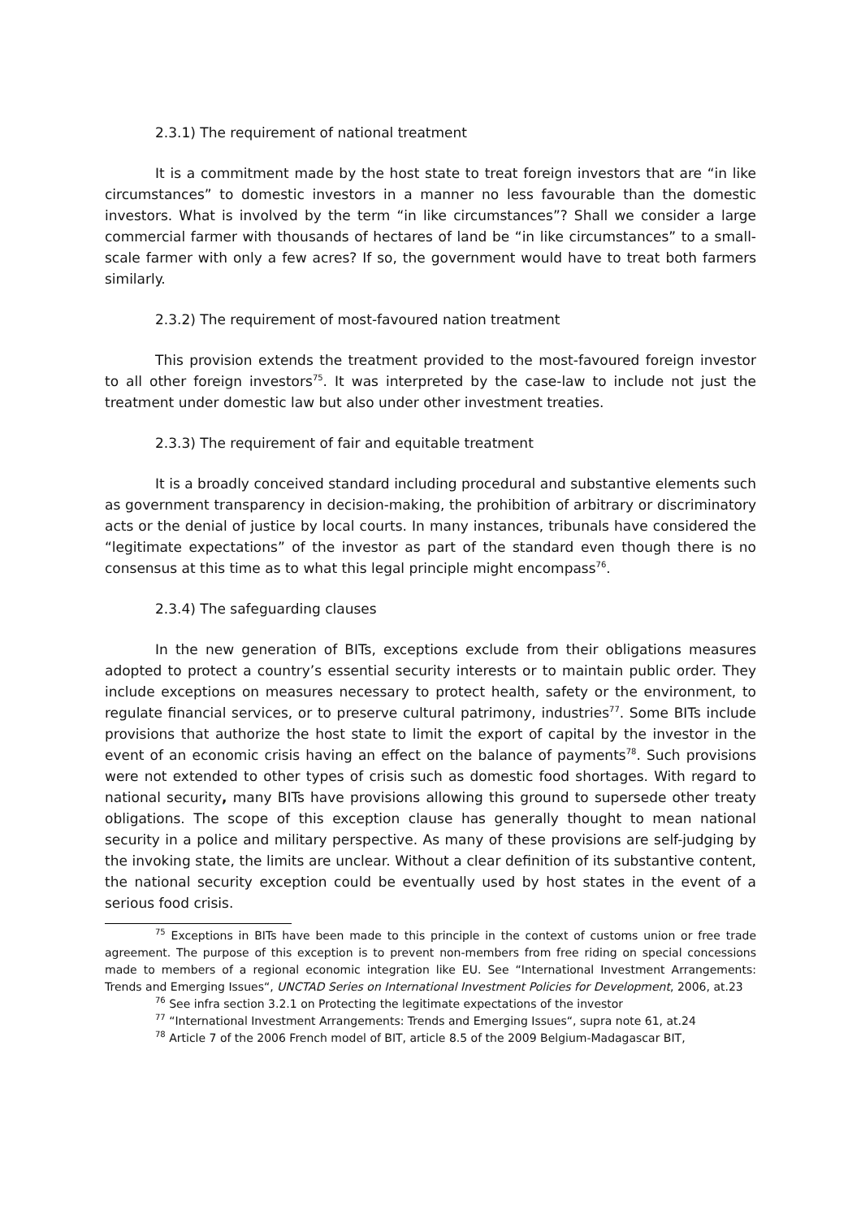2.3.1) The requirement of national treatment
It is a commitment made by the host state to treat foreign investors that are “in like circumstances” to domestic investors in a manner no less favourable than the domestic investors. What is involved by the term “in like circumstances”? Shall we consider a large commercial farmer with thousands of hectares of land be “in like circumstances” to a small-scale farmer with only a few acres? If so, the government would have to treat both farmers similarly.
2.3.2) The requirement of most-favoured nation treatment
This provision extends the treatment provided to the most-favoured foreign investor to all other foreign investors<sup>75</sup>. It was interpreted by the case-law to include not just the treatment under domestic law but also under other investment treaties.
2.3.3) The requirement of fair and equitable treatment
It is a broadly conceived standard including procedural and substantive elements such as government transparency in decision-making, the prohibition of arbitrary or discriminatory acts or the denial of justice by local courts. In many instances, tribunals have considered the “legitimate expectations” of the investor as part of the standard even though there is no consensus at this time as to what this legal principle might encompass<sup>76</sup>.
2.3.4) The safeguarding clauses
In the new generation of BITs, exceptions exclude from their obligations measures adopted to protect a country’s essential security interests or to maintain public order. They include exceptions on measures necessary to protect health, safety or the environment, to regulate financial services, or to preserve cultural patrimony, industries<sup>77</sup>. Some BITs include provisions that authorize the host state to limit the export of capital by the investor in the event of an economic crisis having an effect on the balance of payments<sup>78</sup>. Such provisions were not extended to other types of crisis such as domestic food shortages. With regard to national security, many BITs have provisions allowing this ground to supersede other treaty obligations. The scope of this exception clause has generally thought to mean national security in a police and military perspective. As many of these provisions are self-judging by the invoking state, the limits are unclear. Without a clear definition of its substantive content, the national security exception could be eventually used by host states in the event of a serious food crisis.
<sup>75</sup> Exceptions in BITs have been made to this principle in the context of customs union or free trade agreement. The purpose of this exception is to prevent non-members from free riding on special concessions made to members of a regional economic integration like EU. See “International Investment Arrangements: Trends and Emerging Issues“, UNCTAD Series on International Investment Policies for Development, 2006, at.23
<sup>76</sup> See infra section 3.2.1 on Protecting the legitimate expectations of the investor
<sup>77</sup> “International Investment Arrangements: Trends and Emerging Issues“, supra note 61, at.24
<sup>78</sup> Article 7 of the 2006 French model of BIT, article 8.5 of the 2009 Belgium-Madagascar BIT,